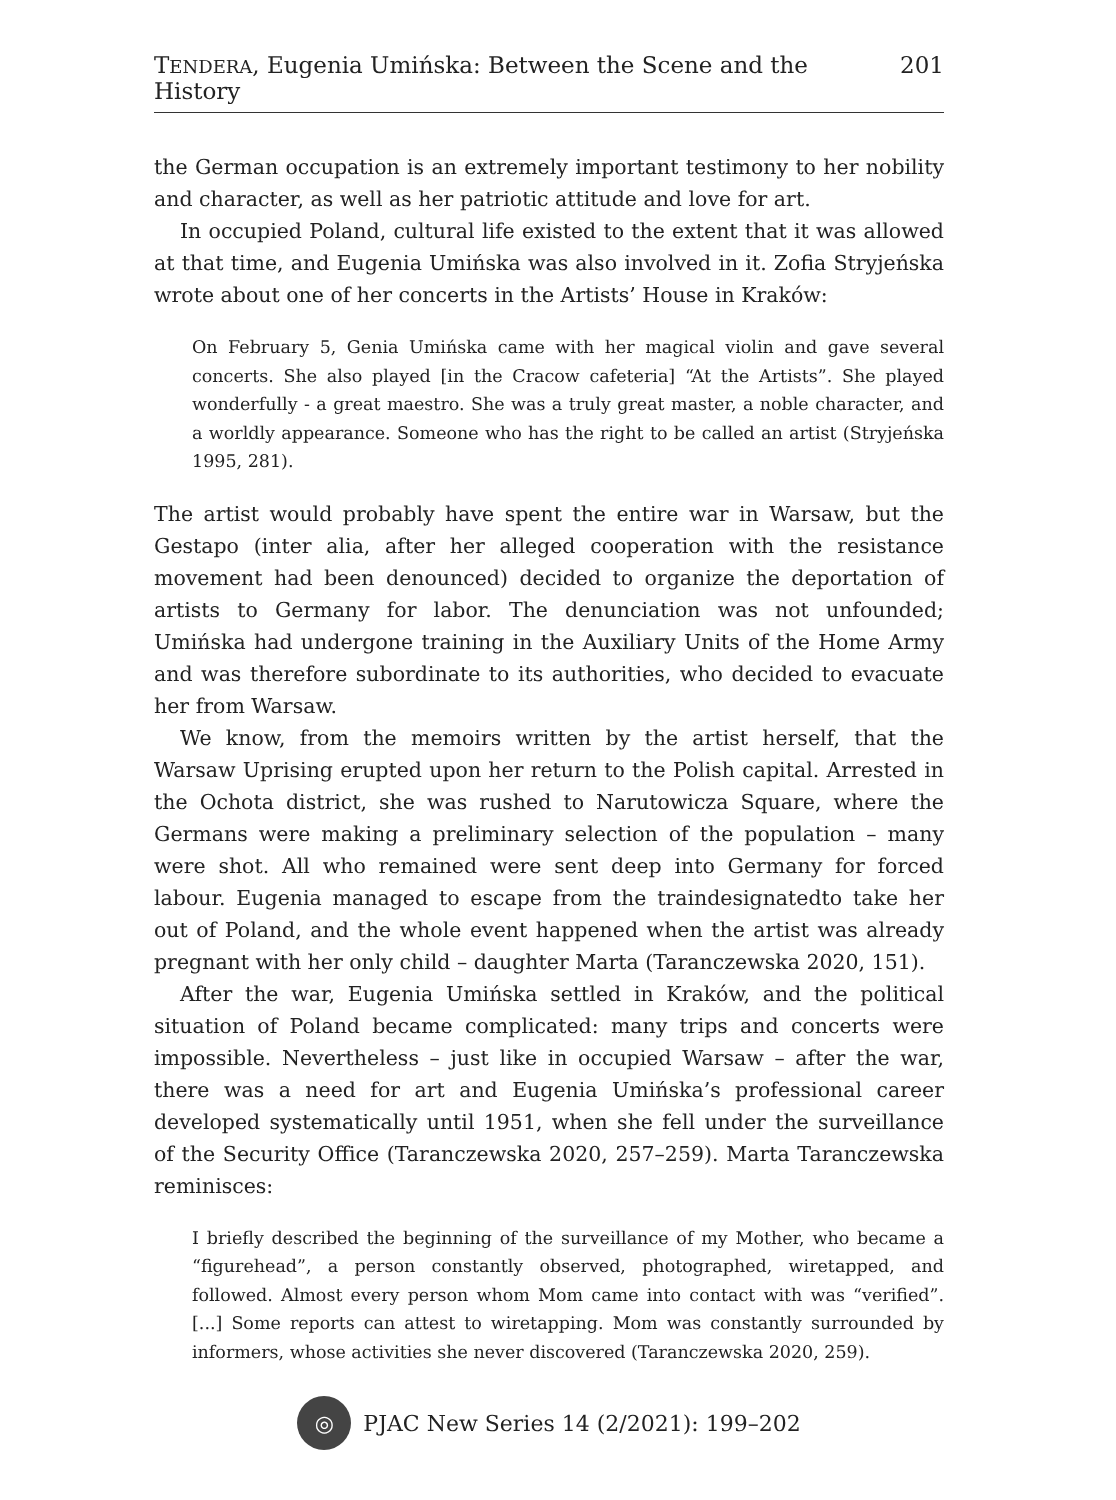TENDERA, Eugenia Umińska: Between the Scene and the History 201
the German occupation is an extremely important testimony to her nobility and character, as well as her patriotic attitude and love for art.
In occupied Poland, cultural life existed to the extent that it was allowed at that time, and Eugenia Umińska was also involved in it. Zofia Stryjeńska wrote about one of her concerts in the Artists’ House in Kraków:
On February 5, Genia Umińska came with her magical violin and gave several concerts. She also played [in the Cracow cafeteria] “At the Artists”. She played wonderfully - a great maestro. She was a truly great master, a noble character, and a worldly appearance. Someone who has the right to be called an artist (Stryjeńska 1995, 281).
The artist would probably have spent the entire war in Warsaw, but the Gestapo (inter alia, after her alleged cooperation with the resistance movement had been denounced) decided to organize the deportation of artists to Germany for labor. The denunciation was not unfounded; Umińska had undergone training in the Auxiliary Units of the Home Army and was therefore subordinate to its authorities, who decided to evacuate her from Warsaw.
We know, from the memoirs written by the artist herself, that the Warsaw Uprising erupted upon her return to the Polish capital. Arrested in the Ochota district, she was rushed to Narutowicza Square, where the Germans were making a preliminary selection of the population – many were shot. All who remained were sent deep into Germany for forced labour. Eugenia managed to escape from the traindesignatedto take her out of Poland, and the whole event happened when the artist was already pregnant with her only child – daughter Marta (Taranczewska 2020, 151).
After the war, Eugenia Umińska settled in Kraków, and the political situation of Poland became complicated: many trips and concerts were impossible. Nevertheless – just like in occupied Warsaw – after the war, there was a need for art and Eugenia Umińska’s professional career developed systematically until 1951, when she fell under the surveillance of the Security Office (Taranczewska 2020, 257–259). Marta Taranczewska reminisces:
I briefly described the beginning of the surveillance of my Mother, who became a “figurehead”, a person constantly observed, photographed, wiretapped, and followed. Almost every person whom Mom came into contact with was “verified”. [...] Some reports can attest to wiretapping. Mom was constantly surrounded by informers, whose activities she never discovered (Taranczewska 2020, 259).
◎
PJAC New Series 14 (2/2021): 199–202